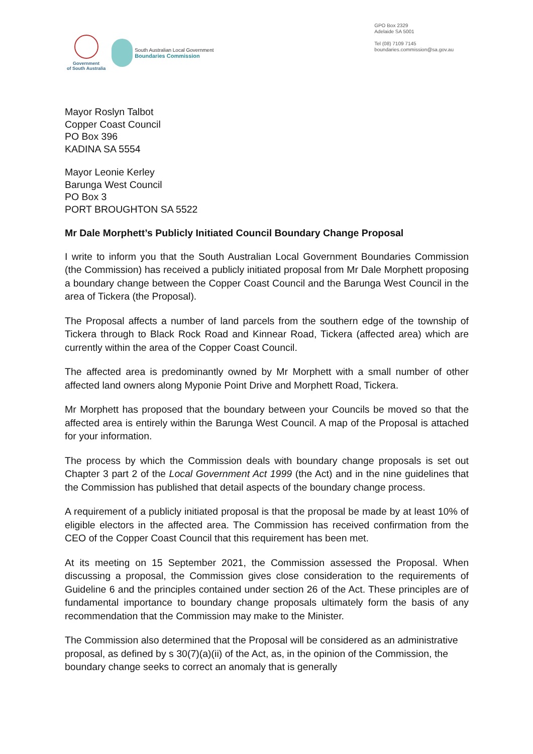Government
of South Australia
South Australian Local Government
Boundaries Commission
GPO Box 2329
Adelaide SA 5001
Tel (08) 7109 7145
boundaries.commission@sa.gov.au
Mayor Roslyn Talbot
Copper Coast Council
PO Box 396
KADINA SA 5554
Mayor Leonie Kerley
Barunga West Council
PO Box 3
PORT BROUGHTON SA 5522
Mr Dale Morphett’s Publicly Initiated Council Boundary Change Proposal
I write to inform you that the South Australian Local Government Boundaries Commission (the Commission) has received a publicly initiated proposal from Mr Dale Morphett proposing a boundary change between the Copper Coast Council and the Barunga West Council in the area of Tickera (the Proposal).
The Proposal affects a number of land parcels from the southern edge of the township of Tickera through to Black Rock Road and Kinnear Road, Tickera (affected area) which are currently within the area of the Copper Coast Council.
The affected area is predominantly owned by Mr Morphett with a small number of other affected land owners along Myponie Point Drive and Morphett Road, Tickera.
Mr Morphett has proposed that the boundary between your Councils be moved so that the affected area is entirely within the Barunga West Council. A map of the Proposal is attached for your information.
The process by which the Commission deals with boundary change proposals is set out Chapter 3 part 2 of the Local Government Act 1999 (the Act) and in the nine guidelines that the Commission has published that detail aspects of the boundary change process.
A requirement of a publicly initiated proposal is that the proposal be made by at least 10% of eligible electors in the affected area. The Commission has received confirmation from the CEO of the Copper Coast Council that this requirement has been met.
At its meeting on 15 September 2021, the Commission assessed the Proposal. When discussing a proposal, the Commission gives close consideration to the requirements of Guideline 6 and the principles contained under section 26 of the Act. These principles are of fundamental importance to boundary change proposals ultimately form the basis of any recommendation that the Commission may make to the Minister.
The Commission also determined that the Proposal will be considered as an administrative proposal, as defined by s 30(7)(a)(ii) of the Act, as, in the opinion of the Commission, the boundary change seeks to correct an anomaly that is generally